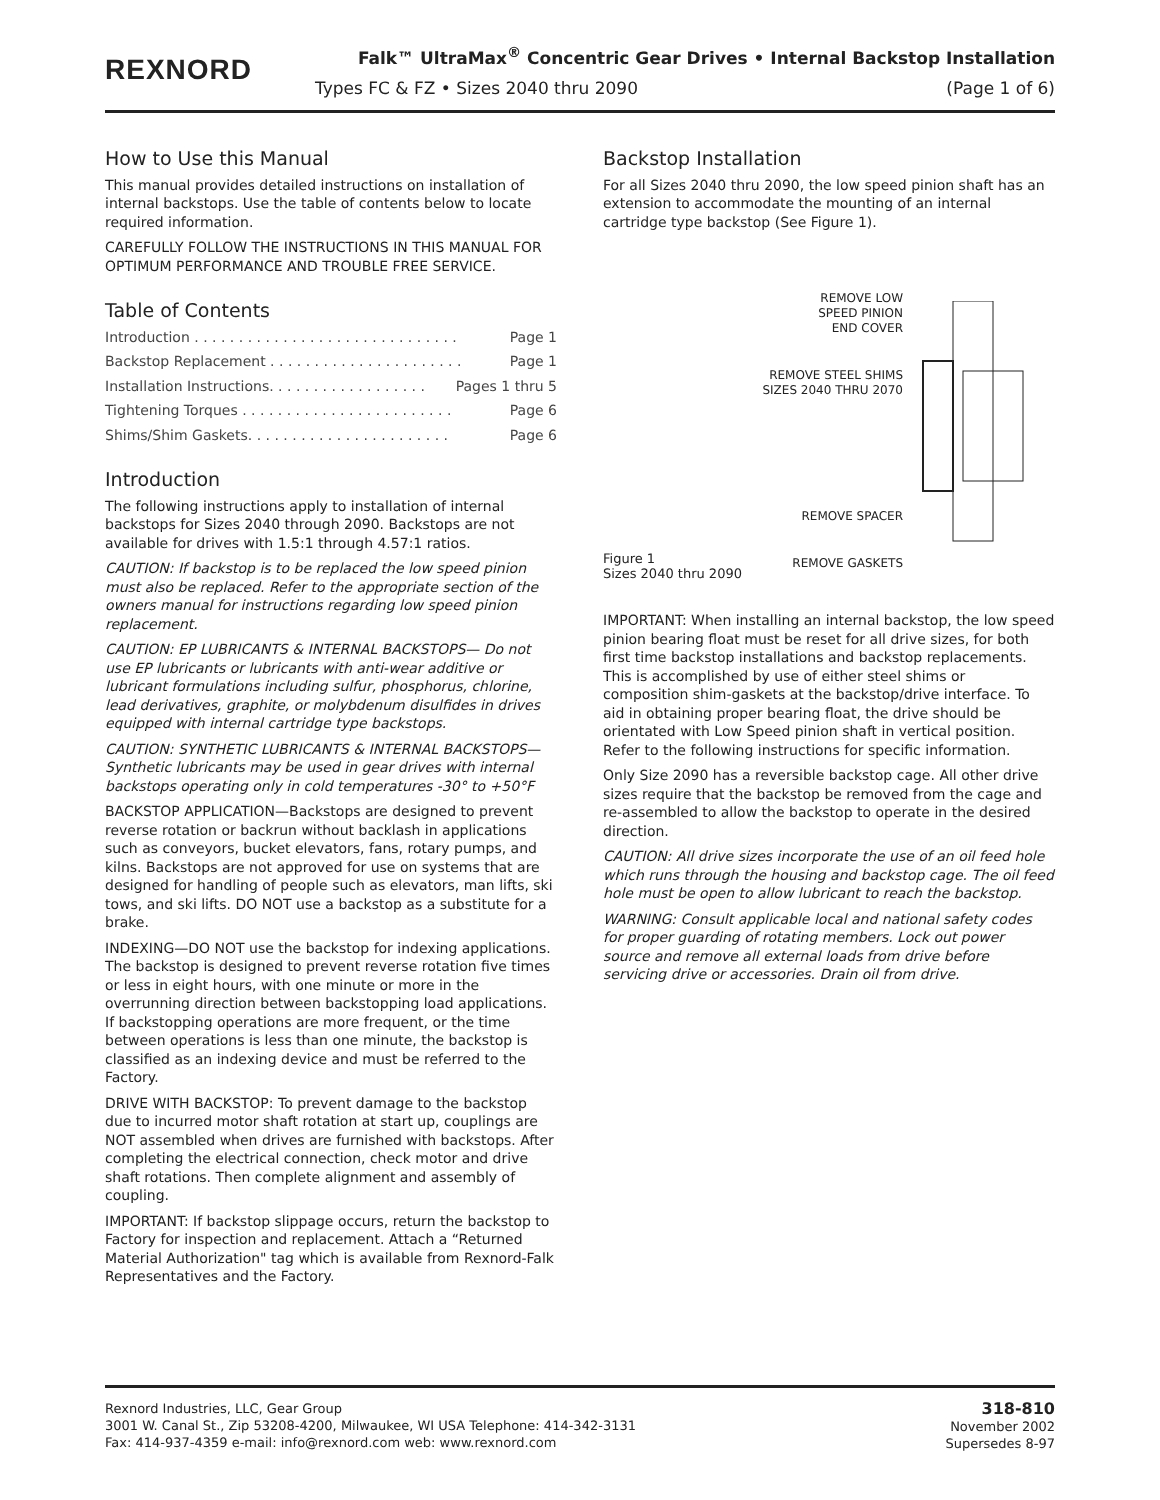REXNORD
Falk™ UltraMax<sup>®</sup> Concentric Gear Drives • Internal Backstop Installation
Types FC & FZ • Sizes 2040 thru 2090 (Page 1 of 6)
How to Use this Manual
This manual provides detailed instructions on installation of internal backstops. Use the table of contents below to locate required information.
CAREFULLY FOLLOW THE INSTRUCTIONS IN THIS MANUAL FOR OPTIMUM PERFORMANCE AND TROUBLE FREE SERVICE.
Table of Contents
Introduction . . . . . . . . . . . . . . . . . . . . . . . . . . . . . . Page 1
Backstop Replacement . . . . . . . . . . . . . . . . . . . . . . Page 1
Installation Instructions. . . . . . . . . . . . . . . . . . Pages 1 thru 5
Tightening Torques . . . . . . . . . . . . . . . . . . . . . . . . Page 6
Shims/Shim Gaskets. . . . . . . . . . . . . . . . . . . . . . . Page 6
Introduction
The following instructions apply to installation of internal backstops for Sizes 2040 through 2090. Backstops are not available for drives with 1.5:1 through 4.57:1 ratios.
CAUTION: If backstop is to be replaced the low speed pinion must also be replaced. Refer to the appropriate section of the owners manual for instructions regarding low speed pinion replacement.
CAUTION: EP LUBRICANTS & INTERNAL BACKSTOPS— Do not use EP lubricants or lubricants with anti-wear additive or lubricant formulations including sulfur, phosphorus, chlorine, lead derivatives, graphite, or molybdenum disulfides in drives equipped with internal cartridge type backstops.
CAUTION: SYNTHETIC LUBRICANTS & INTERNAL BACKSTOPS— Synthetic lubricants may be used in gear drives with internal backstops operating only in cold temperatures -30° to +50°F
BACKSTOP APPLICATION—Backstops are designed to prevent reverse rotation or backrun without backlash in applications such as conveyors, bucket elevators, fans, rotary pumps, and kilns. Backstops are not approved for use on systems that are designed for handling of people such as elevators, man lifts, ski tows, and ski lifts. DO NOT use a backstop as a substitute for a brake.
INDEXING—DO NOT use the backstop for indexing applications. The backstop is designed to prevent reverse rotation five times or less in eight hours, with one minute or more in the overrunning direction between backstopping load applications. If backstopping operations are more frequent, or the time between operations is less than one minute, the backstop is classified as an indexing device and must be referred to the Factory.
DRIVE WITH BACKSTOP: To prevent damage to the backstop due to incurred motor shaft rotation at start up, couplings are NOT assembled when drives are furnished with backstops. After completing the electrical connection, check motor and drive shaft rotations. Then complete alignment and assembly of coupling.
IMPORTANT: If backstop slippage occurs, return the backstop to Factory for inspection and replacement. Attach a “Returned Material Authorization" tag which is available from Rexnord-Falk Representatives and the Factory.
Backstop Installation
For all Sizes 2040 thru 2090, the low speed pinion shaft has an extension to accommodate the mounting of an internal cartridge type backstop (See Figure 1).
Figure 1
Sizes 2040 thru 2090
REMOVE LOW
SPEED PINION
END COVER
REMOVE STEEL SHIMS
SIZES 2040 THRU 2070
REMOVE SPACER
REMOVE GASKETS
IMPORTANT: When installing an internal backstop, the low speed pinion bearing float must be reset for all drive sizes, for both first time backstop installations and backstop replacements. This is accomplished by use of either steel shims or composition shim-gaskets at the backstop/drive interface. To aid in obtaining proper bearing float, the drive should be orientated with Low Speed pinion shaft in vertical position. Refer to the following instructions for specific information.
Only Size 2090 has a reversible backstop cage. All other drive sizes require that the backstop be removed from the cage and re-assembled to allow the backstop to operate in the desired direction.
CAUTION: All drive sizes incorporate the use of an oil feed hole which runs through the housing and backstop cage. The oil feed hole must be open to allow lubricant to reach the backstop.
WARNING: Consult applicable local and national safety codes for proper guarding of rotating members. Lock out power source and remove all external loads from drive before servicing drive or accessories. Drain oil from drive.
Rexnord Industries, LLC, Gear Group
3001 W. Canal St., Zip 53208-4200, Milwaukee, WI USA Telephone: 414-342-3131
Fax: 414-937-4359 e-mail: info@rexnord.com web: www.rexnord.com
318-810
November 2002
Supersedes 8-97